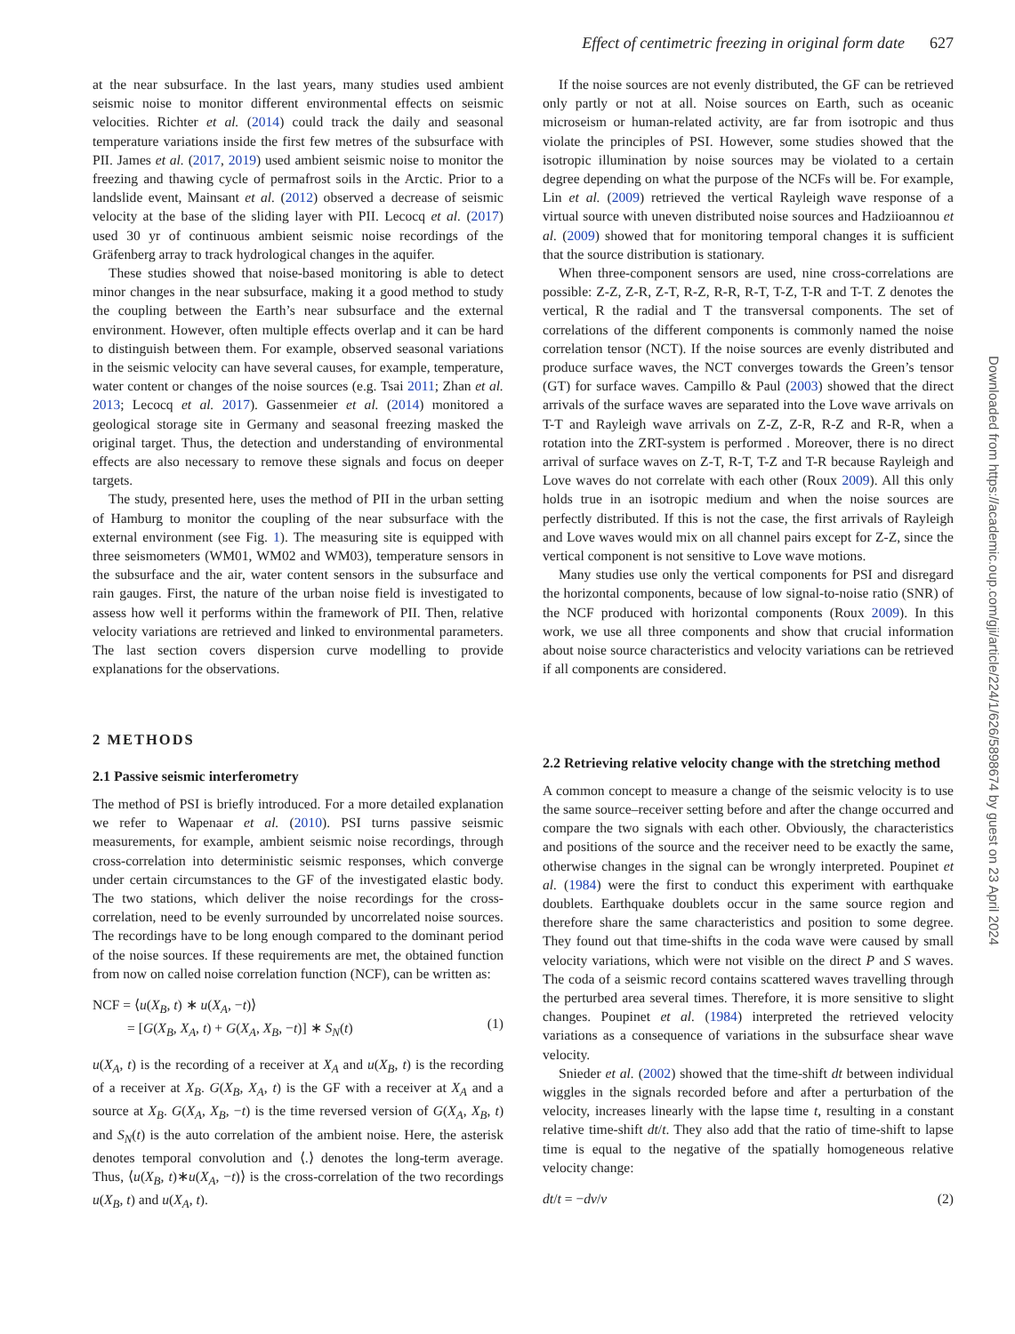Effect of centimetric freezing in original form date 627
at the near subsurface. In the last years, many studies used ambient seismic noise to monitor different environmental effects on seismic velocities. Richter et al. (2014) could track the daily and seasonal temperature variations inside the first few metres of the subsurface with PII. James et al. (2017, 2019) used ambient seismic noise to monitor the freezing and thawing cycle of permafrost soils in the Arctic. Prior to a landslide event, Mainsant et al. (2012) observed a decrease of seismic velocity at the base of the sliding layer with PII. Lecocq et al. (2017) used 30 yr of continuous ambient seismic noise recordings of the Gräfenberg array to track hydrological changes in the aquifer.
These studies showed that noise-based monitoring is able to detect minor changes in the near subsurface, making it a good method to study the coupling between the Earth’s near subsurface and the external environment. However, often multiple effects overlap and it can be hard to distinguish between them. For example, observed seasonal variations in the seismic velocity can have several causes, for example, temperature, water content or changes of the noise sources (e.g. Tsai 2011; Zhan et al. 2013; Lecocq et al. 2017). Gassenmeier et al. (2014) monitored a geological storage site in Germany and seasonal freezing masked the original target. Thus, the detection and understanding of environmental effects are also necessary to remove these signals and focus on deeper targets.
The study, presented here, uses the method of PII in the urban setting of Hamburg to monitor the coupling of the near subsurface with the external environment (see Fig. 1). The measuring site is equipped with three seismometers (WM01, WM02 and WM03), temperature sensors in the subsurface and the air, water content sensors in the subsurface and rain gauges. First, the nature of the urban noise field is investigated to assess how well it performs within the framework of PII. Then, relative velocity variations are retrieved and linked to environmental parameters. The last section covers dispersion curve modelling to provide explanations for the observations.
2 METHODS
2.1 Passive seismic interferometry
The method of PSI is briefly introduced. For a more detailed explanation we refer to Wapenaar et al. (2010). PSI turns passive seismic measurements, for example, ambient seismic noise recordings, through cross-correlation into deterministic seismic responses, which converge under certain circumstances to the GF of the investigated elastic body. The two stations, which deliver the noise recordings for the cross-correlation, need to be evenly surrounded by uncorrelated noise sources. The recordings have to be long enough compared to the dominant period of the noise sources. If these requirements are met, the obtained function from now on called noise correlation function (NCF), can be written as:
NCF = ⟨u(X<sub>B</sub>, t) ∗ u(X<sub>A</sub>, −t)⟩
= [G(X<sub>B</sub>, X<sub>A</sub>, t) + G(X<sub>A</sub>, X<sub>B</sub>, −t)] ∗ S<sub>N</sub>(t)
(1)
u(X<sub>A</sub>, t) is the recording of a receiver at X<sub>A</sub> and u(X<sub>B</sub>, t) is the recording of a receiver at X<sub>B</sub>. G(X<sub>B</sub>, X<sub>A</sub>, t) is the GF with a receiver at X<sub>A</sub> and a source at X<sub>B</sub>. G(X<sub>A</sub>, X<sub>B</sub>, −t) is the time reversed version of G(X<sub>A</sub>, X<sub>B</sub>, t) and S<sub>N</sub>(t) is the auto correlation of the ambient noise. Here, the asterisk denotes temporal convolution and ⟨.⟩ denotes the long-term average. Thus, ⟨u(X<sub>B</sub>, t)∗u(X<sub>A</sub>, −t)⟩ is the cross-correlation of the two recordings u(X<sub>B</sub>, t) and u(X<sub>A</sub>, t).
If the noise sources are not evenly distributed, the GF can be retrieved only partly or not at all. Noise sources on Earth, such as oceanic microseism or human-related activity, are far from isotropic and thus violate the principles of PSI. However, some studies showed that the isotropic illumination by noise sources may be violated to a certain degree depending on what the purpose of the NCFs will be. For example, Lin et al. (2009) retrieved the vertical Rayleigh wave response of a virtual source with uneven distributed noise sources and Hadziioannou et al. (2009) showed that for monitoring temporal changes it is sufficient that the source distribution is stationary.
When three-component sensors are used, nine cross-correlations are possible: Z-Z, Z-R, Z-T, R-Z, R-R, R-T, T-Z, T-R and T-T. Z denotes the vertical, R the radial and T the transversal components. The set of correlations of the different components is commonly named the noise correlation tensor (NCT). If the noise sources are evenly distributed and produce surface waves, the NCT converges towards the Green’s tensor (GT) for surface waves. Campillo & Paul (2003) showed that the direct arrivals of the surface waves are separated into the Love wave arrivals on T-T and Rayleigh wave arrivals on Z-Z, Z-R, R-Z and R-R, when a rotation into the ZRT-system is performed . Moreover, there is no direct arrival of surface waves on Z-T, R-T, T-Z and T-R because Rayleigh and Love waves do not correlate with each other (Roux 2009). All this only holds true in an isotropic medium and when the noise sources are perfectly distributed. If this is not the case, the first arrivals of Rayleigh and Love waves would mix on all channel pairs except for Z-Z, since the vertical component is not sensitive to Love wave motions.
Many studies use only the vertical components for PSI and disregard the horizontal components, because of low signal-to-noise ratio (SNR) of the NCF produced with horizontal components (Roux 2009). In this work, we use all three components and show that crucial information about noise source characteristics and velocity variations can be retrieved if all components are considered.
2.2 Retrieving relative velocity change with the stretching method
A common concept to measure a change of the seismic velocity is to use the same source–receiver setting before and after the change occurred and compare the two signals with each other. Obviously, the characteristics and positions of the source and the receiver need to be exactly the same, otherwise changes in the signal can be wrongly interpreted. Poupinet et al. (1984) were the first to conduct this experiment with earthquake doublets. Earthquake doublets occur in the same source region and therefore share the same characteristics and position to some degree. They found out that time-shifts in the coda wave were caused by small velocity variations, which were not visible on the direct P and S waves. The coda of a seismic record contains scattered waves travelling through the perturbed area several times. Therefore, it is more sensitive to slight changes. Poupinet et al. (1984) interpreted the retrieved velocity variations as a consequence of variations in the subsurface shear wave velocity.
Snieder et al. (2002) showed that the time-shift dt between individual wiggles in the signals recorded before and after a perturbation of the velocity, increases linearly with the lapse time t, resulting in a constant relative time-shift dt/t. They also add that the ratio of time-shift to lapse time is equal to the negative of the spatially homogeneous relative velocity change:
dt/t = −dv/v (2)
Downloaded from https://academic.oup.com/gji/article/224/1/626/5898674 by guest on 23 April 2024